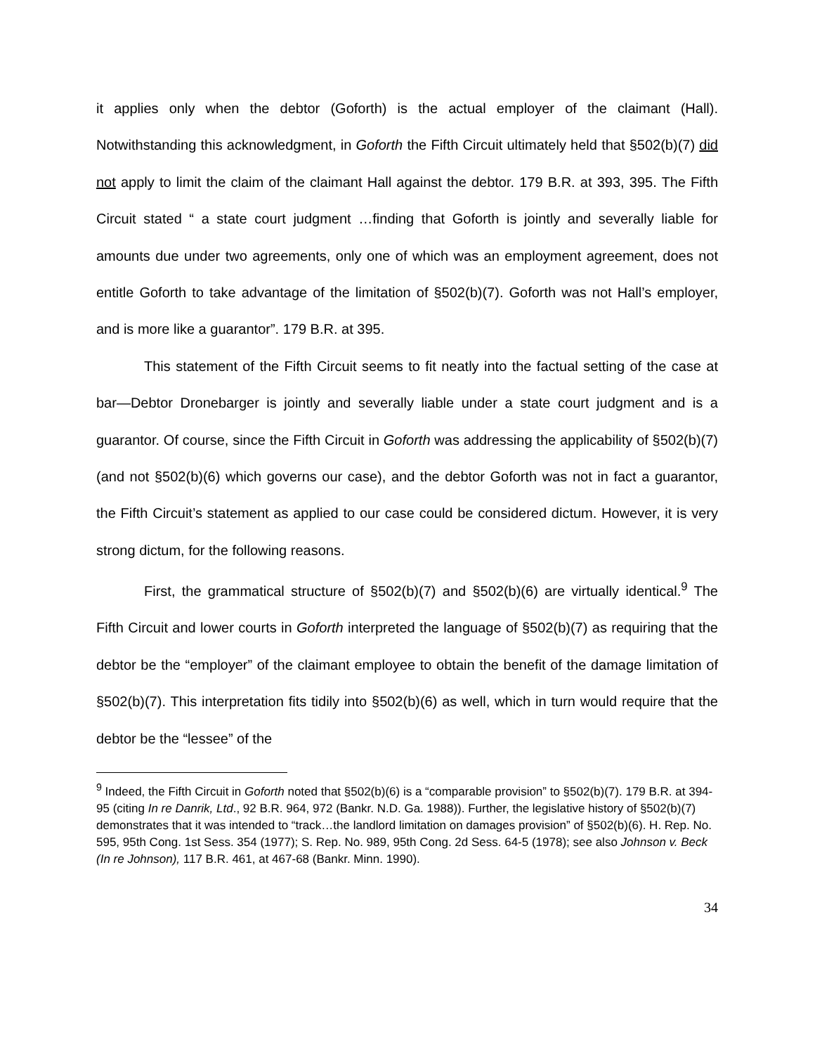it applies only when the debtor (Goforth) is the actual employer of the claimant (Hall). Notwithstanding this acknowledgment, in Goforth the Fifth Circuit ultimately held that §502(b)(7) did not apply to limit the claim of the claimant Hall against the debtor. 179 B.R. at 393, 395. The Fifth Circuit stated “ a state court judgment …finding that Goforth is jointly and severally liable for amounts due under two agreements, only one of which was an employment agreement, does not entitle Goforth to take advantage of the limitation of §502(b)(7). Goforth was not Hall’s employer, and is more like a guarantor”. 179 B.R. at 395.
This statement of the Fifth Circuit seems to fit neatly into the factual setting of the case at bar—Debtor Dronebarger is jointly and severally liable under a state court judgment and is a guarantor. Of course, since the Fifth Circuit in Goforth was addressing the applicability of §502(b)(7) (and not §502(b)(6) which governs our case), and the debtor Goforth was not in fact a guarantor, the Fifth Circuit’s statement as applied to our case could be considered dictum. However, it is very strong dictum, for the following reasons.
First, the grammatical structure of §502(b)(7) and §502(b)(6) are virtually identical.<sup>9</sup> The Fifth Circuit and lower courts in Goforth interpreted the language of §502(b)(7) as requiring that the debtor be the “employer” of the claimant employee to obtain the benefit of the damage limitation of §502(b)(7). This interpretation fits tidily into §502(b)(6) as well, which in turn would require that the debtor be the “lessee” of the
<sup>9</sup> Indeed, the Fifth Circuit in Goforth noted that §502(b)(6) is a “comparable provision” to §502(b)(7). 179 B.R. at 394-95 (citing In re Danrik, Ltd., 92 B.R. 964, 972 (Bankr. N.D. Ga. 1988)). Further, the legislative history of §502(b)(7) demonstrates that it was intended to “track…the landlord limitation on damages provision” of §502(b)(6). H. Rep. No. 595, 95th Cong. 1st Sess. 354 (1977); S. Rep. No. 989, 95th Cong. 2d Sess. 64-5 (1978); see also Johnson v. Beck (In re Johnson), 117 B.R. 461, at 467-68 (Bankr. Minn. 1990).
34